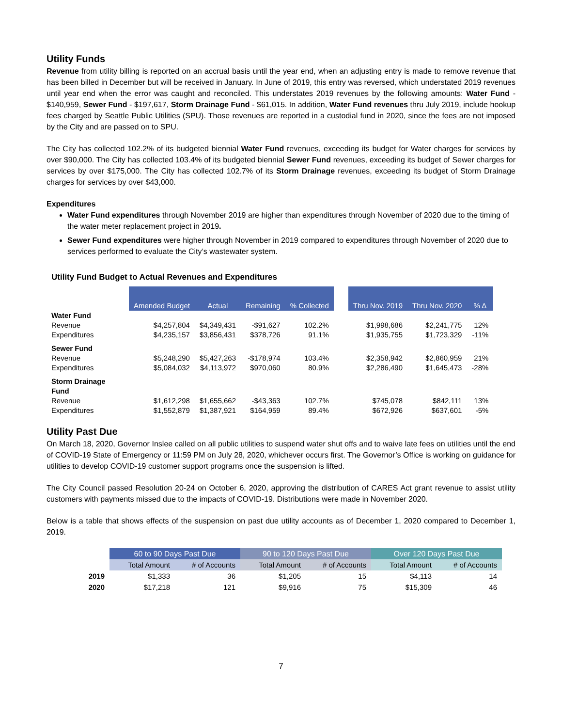Utility Funds
Revenue from utility billing is reported on an accrual basis until the year end, when an adjusting entry is made to remove revenue that has been billed in December but will be received in January. In June of 2019, this entry was reversed, which understated 2019 revenues until year end when the error was caught and reconciled. This understates 2019 revenues by the following amounts: Water Fund - $140,959, Sewer Fund - $197,617, Storm Drainage Fund - $61,015. In addition, Water Fund revenues thru July 2019, include hookup fees charged by Seattle Public Utilities (SPU). Those revenues are reported in a custodial fund in 2020, since the fees are not imposed by the City and are passed on to SPU.
The City has collected 102.2% of its budgeted biennial Water Fund revenues, exceeding its budget for Water charges for services by over $90,000. The City has collected 103.4% of its budgeted biennial Sewer Fund revenues, exceeding its budget of Sewer charges for services by over $175,000. The City has collected 102.7% of its Storm Drainage revenues, exceeding its budget of Storm Drainage charges for services by over $43,000.
Expenditures
Water Fund expenditures through November 2019 are higher than expenditures through November of 2020 due to the timing of the water meter replacement project in 2019.
Sewer Fund expenditures were higher through November in 2019 compared to expenditures through November of 2020 due to services performed to evaluate the City’s wastewater system.
Utility Fund Budget to Actual Revenues and Expenditures
| | Amended Budget | Actual | Remaining | % Collected | | Thru Nov. 2019 | Thru Nov. 2020 | % Δ |
| Water Fund | | | | | | | | |
| Revenue | $4,257,804 | $4,349,431 | -$91,627 | 102.2% | | $1,998,686 | $2,241,775 | 12% |
| Expenditures | $4,235,157 | $3,856,431 | $378,726 | 91.1% | | $1,935,755 | $1,723,329 | -11% |
| Sewer Fund | | | | | | | | |
| Revenue | $5,248,290 | $5,427,263 | -$178,974 | 103.4% | | $2,358,942 | $2,860,959 | 21% |
| Expenditures | $5,084,032 | $4,113,972 | $970,060 | 80.9% | | $2,286,490 | $1,645,473 | -28% |
| Storm Drainage Fund | | | | | | | | |
| Revenue | $1,612,298 | $1,655,662 | -$43,363 | 102.7% | | $745,078 | $842,111 | 13% |
| Expenditures | $1,552,879 | $1,387,921 | $164,959 | 89.4% | | $672,926 | $637,601 | -5% |
Utility Past Due
On March 18, 2020, Governor Inslee called on all public utilities to suspend water shut offs and to waive late fees on utilities until the end of COVID-19 State of Emergency or 11:59 PM on July 28, 2020, whichever occurs first. The Governor’s Office is working on guidance for utilities to develop COVID-19 customer support programs once the suspension is lifted.
The City Council passed Resolution 20-24 on October 6, 2020, approving the distribution of CARES Act grant revenue to assist utility customers with payments missed due to the impacts of COVID-19. Distributions were made in November 2020.
Below is a table that shows effects of the suspension on past due utility accounts as of December 1, 2020 compared to December 1, 2019.
| | 60 to 90 Days Past Due | | 90 to 120 Days Past Due | | Over 120 Days Past Due | |
| --- | --- | --- | --- | --- | --- | --- |
| | Total Amount | # of Accounts | Total Amount | # of Accounts | Total Amount | # of Accounts |
| 2019 | $1,333 | 36 | $1,205 | 15 | $4,113 | 14 |
| 2020 | $17,218 | 121 | $9,916 | 75 | $15,309 | 46 |
7